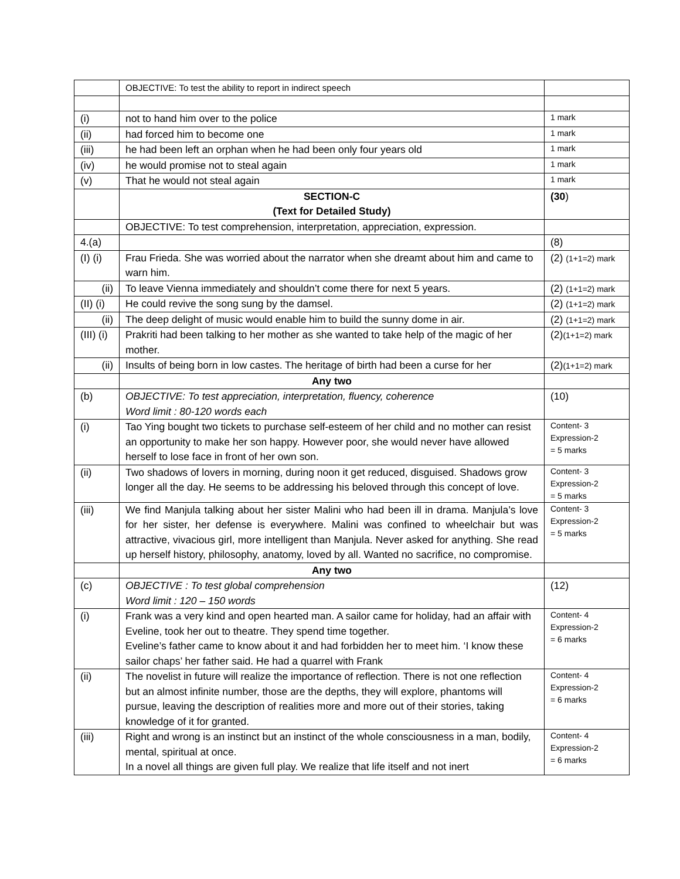| | OBJECTIVE: To test the ability to report in indirect speech | |
| (i) | not to hand him over to the police | 1 mark |
| (ii) | had forced him to become one | 1 mark |
| (iii) | he had been left an orphan when he had been only four years old | 1 mark |
| (iv) | he would promise not to steal again | 1 mark |
| (v) | That he would not steal again | 1 mark |
| | SECTION-C (Text for Detailed Study) | (30 ) |
| | OBJECTIVE: To test comprehension, interpretation, appreciation, expression. | |
| 4.(a) | | (8) |
| (I) (i) | Frau Frieda. She was worried about the narrator when she dreamt about him and came to warn him. | (2) (1+1=2) mark |
| (ii) | To leave Vienna immediately and shouldn’t come there for next 5 years. | (2) (1+1=2) mark |
| (II) (i) | He could revive the song sung by the damsel. | (2) (1+1=2) mark |
| (ii) | The deep delight of music would enable him to build the sunny dome in air. | (2) (1+1=2) mark |
| (III) (i) | Prakriti had been talking to her mother as she wanted to take help of the magic of her mother. | (2) (1+1=2) mark |
| (ii) | Insults of being born in low castes. The heritage of birth had been a curse for her | (2) (1+1=2) mark |
| | Any two | |
| (b) | OBJECTIVE: To test appreciation, interpretation, fluency, coherence Word limit : 80-120 words each | (10) |
| (i) | Tao Ying bought two tickets to purchase self-esteem of her child and no mother can resist an opportunity to make her son happy. However poor, she would never have allowed herself to lose face in front of her own son. | Content- 3 Expression-2 = 5 marks |
| (ii) | Two shadows of lovers in morning, during noon it get reduced, disguised. Shadows grow longer all the day. He seems to be addressing his beloved through this concept of love. | Content- 3 Expression-2 = 5 marks |
| (iii) | We find Manjula talking about her sister Malini who had been ill in drama. Manjula’s love for her sister, her defense is everywhere. Malini was confined to wheelchair but was attractive, vivacious girl, more intelligent than Manjula. Never asked for anything. She read up herself history, philosophy, anatomy, loved by all. Wanted no sacrifice, no compromise. | Content- 3 Expression-2 = 5 marks |
| | Any two | |
| (c) | OBJECTIVE : To test global comprehension Word limit : 120 – 150 words | (12) |
| (i) | Frank was a very kind and open hearted man. A sailor came for holiday, had an affair with Eveline, took her out to theatre. They spend time together. Eveline’s father came to know about it and had forbidden her to meet him. ‘I know these sailor chaps’ her father said. He had a quarrel with Frank | Content- 4 Expression-2 = 6 marks |
| (ii) | The novelist in future will realize the importance of reflection. There is not one reflection but an almost infinite number, those are the depths, they will explore, phantoms will pursue, leaving the description of realities more and more out of their stories, taking knowledge of it for granted. | Content- 4 Expression-2 = 6 marks |
| (iii) | Right and wrong is an instinct but an instinct of the whole consciousness in a man, bodily, mental, spiritual at once. In a novel all things are given full play. We realize that life itself and not inert | Content- 4 Expression-2 = 6 marks |